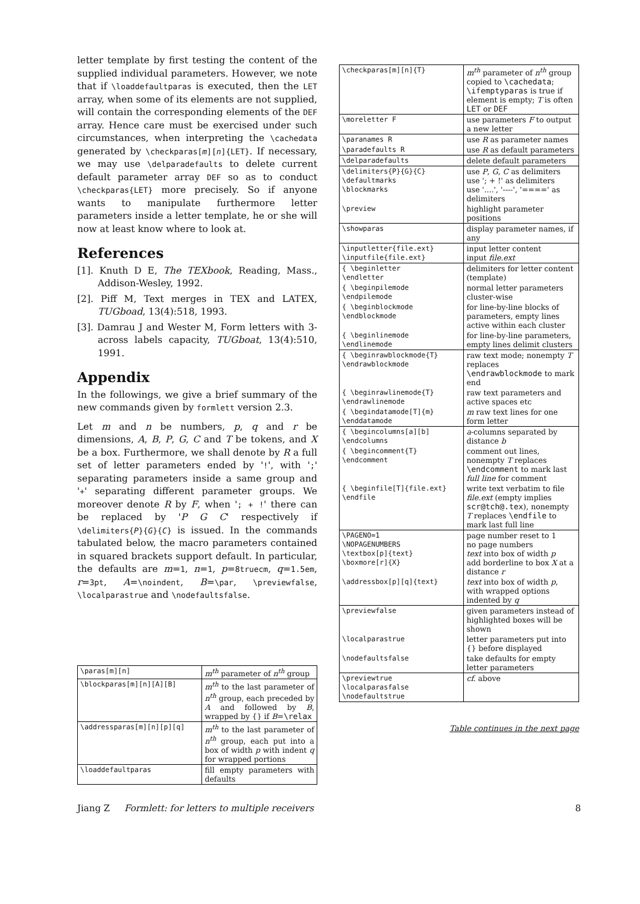letter template by first testing the content of the supplied individual parameters. However, we note that if \loaddefaultparas is executed, then the LET array, when some of its elements are not supplied, will contain the corresponding elements of the DEF array. Hence care must be exercised under such circumstances, when interpreting the \cachedata generated by \checkparas[m][n]{LET}. If necessary, we may use \delparadefaults to delete current default parameter array DEF so as to conduct \checkparas{LET} more precisely. So if anyone wants to manipulate furthermore letter parameters inside a letter template, he or she will now at least know where to look at.
References
[1]. Knuth D E, The TEXbook, Reading, Mass., Addison-Wesley, 1992.
[2]. Piff M, Text merges in TEX and LATEX, TUGboad, 13(4):518, 1993.
[3]. Damrau J and Wester M, Form letters with 3-across labels capacity, TUGboat, 13(4):510, 1991.
Appendix
In the followings, we give a brief summary of the new commands given by formlett version 2.3.
Let m and n be numbers, p, q and r be dimensions, A, B, P, G, C and T be tokens, and X be a box. Furthermore, we shall denote by R a full set of letter parameters ended by '!', with ';' separating parameters inside a same group and '+' separating different parameter groups. We moreover denote R by F, when '; + !' there can be replaced by 'P G C' respectively if \delimiters{P}{G}{C} is issued. In the commands tabulated below, the macro parameters contained in squared brackets support default. In particular, the defaults are m=1, n=1, p=8truecm, q=1.5em, r=3pt, A=\noindent, B=\par, \previewfalse, \localparastrue and \nodefaultsfalse.
| \paras[m][n] | m<sup>th</sup> parameter of n<sup>th</sup> group |
| \blockparas[m][n][A][B] | m<sup>th</sup> to the last parameter of n<sup>th</sup> group, each preceded by A and followed by B , wrapped by {} if B = \relax |
| \addressparas[m][n][p][q] | m<sup>th</sup> to the last parameter of n<sup>th</sup> group, each put into a box of width p with indent q for wrapped portions |
| \loaddefaultparas | fill empty parameters with defaults |
| \checkparas[m][n]{T} | m<sup>th</sup> parameter of n<sup>th</sup> group copied to \cachedata ; \ifemptyparas is true if element is empty; T is often LET or DEF |
| \moreletter F | use parameters F to output a new letter |
| \paranames R | use R as parameter names |
| \paradefaults R | use R as default parameters |
| \delparadefaults | delete default parameters |
| \delimiters{P}{G}{C} \defaultmarks \blockmarks | use P , G , C as delimiters use '; + !' as delimiters use '....', '----', '====' as delimiters |
| \preview | highlight parameter positions |
| \showparas | display parameter names, if any |
| \inputletter{file.ext} \inputfile{file.ext} | input letter content input file.ext |
| { \beginletter \endletter | delimiters for letter content (template) |
| { \beginpilemode \endpilemode | normal letter parameters cluster-wise |
| { \beginblockmode \endblockmode | for line-by-line blocks of parameters, empty lines active within each cluster |
| { \beginlinemode \endlinemode | for line-by-line parameters, empty lines delimit clusters |
| { \beginrawblockmode{T} \endrawblockmode | raw text mode; nonempty T replaces \endrawblockmode to mark end |
| { \beginrawlinemode{T} \endrawlinemode | raw text parameters and active spaces etc |
| { \begindatamode[T]{m} \enddatamode | m raw text lines for one form letter |
| { \begincolumns[a][b] \endcolumns | a -columns separated by distance b |
| { \begincomment{T} \endcomment | comment out lines, nonempty T replaces \endcomment to mark last full line for comment |
| { \beginfile[T]{file.ext} \endfile | write text verbatim to file file.ext (empty implies scr@tch@.tex ), nonempty T replaces \endfile to mark last full line |
| \PAGENO=1 \NOPAGENUMBERS \textbox[p]{text} \boxmore[r]{X} | page number reset to 1 no page numbers text into box of width p add borderline to box X at a distance r |
| \addressbox[p][q]{text} | text into box of width p , with wrapped options indented by q |
| \previewfalse | given parameters instead of highlighted boxes will be shown |
| \localparastrue | letter parameters put into {} before displayed |
| \nodefaultsfalse | take defaults for empty letter parameters |
| \previewtrue \localparasfalse \nodefaultstrue | cf. above |
Table continues in the next page
Jiang Z Formlett: for letters to multiple receivers 8